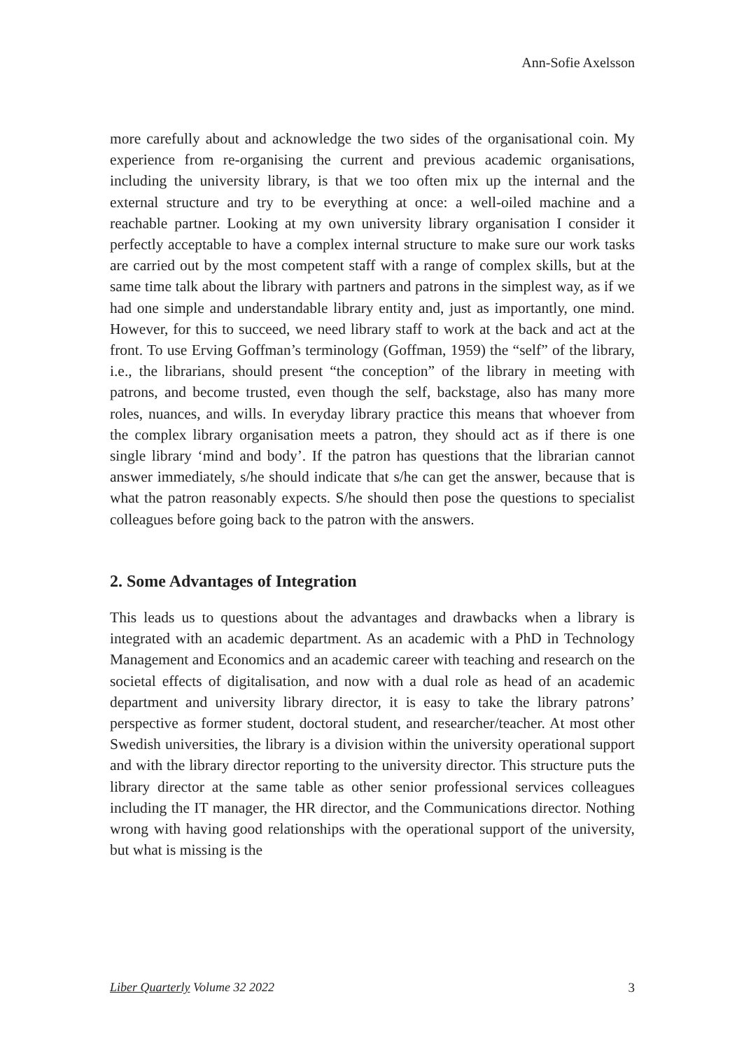Ann-Sofie Axelsson
more carefully about and acknowledge the two sides of the organisational coin. My experience from re-organising the current and previous academic organisations, including the university library, is that we too often mix up the internal and the external structure and try to be everything at once: a well-oiled machine and a reachable partner. Looking at my own university library organisation I consider it perfectly acceptable to have a complex internal structure to make sure our work tasks are carried out by the most competent staff with a range of complex skills, but at the same time talk about the library with partners and patrons in the simplest way, as if we had one simple and understandable library entity and, just as importantly, one mind. However, for this to succeed, we need library staff to work at the back and act at the front. To use Erving Goffman’s terminology (Goffman, 1959) the “self” of the library, i.e., the librarians, should present “the conception” of the library in meeting with patrons, and become trusted, even though the self, backstage, also has many more roles, nuances, and wills. In everyday library practice this means that whoever from the complex library organisation meets a patron, they should act as if there is one single library ‘mind and body’. If the patron has questions that the librarian cannot answer immediately, s/he should indicate that s/he can get the answer, because that is what the patron reasonably expects. S/he should then pose the questions to specialist colleagues before going back to the patron with the answers.
2. Some Advantages of Integration
This leads us to questions about the advantages and drawbacks when a library is integrated with an academic department. As an academic with a PhD in Technology Management and Economics and an academic career with teaching and research on the societal effects of digitalisation, and now with a dual role as head of an academic department and university library director, it is easy to take the library patrons’ perspective as former student, doctoral student, and researcher/teacher. At most other Swedish universities, the library is a division within the university operational support and with the library director reporting to the university director. This structure puts the library director at the same table as other senior professional services colleagues including the IT manager, the HR director, and the Communications director. Nothing wrong with having good relationships with the operational support of the university, but what is missing is the
Liber Quarterly Volume 32 2022 3